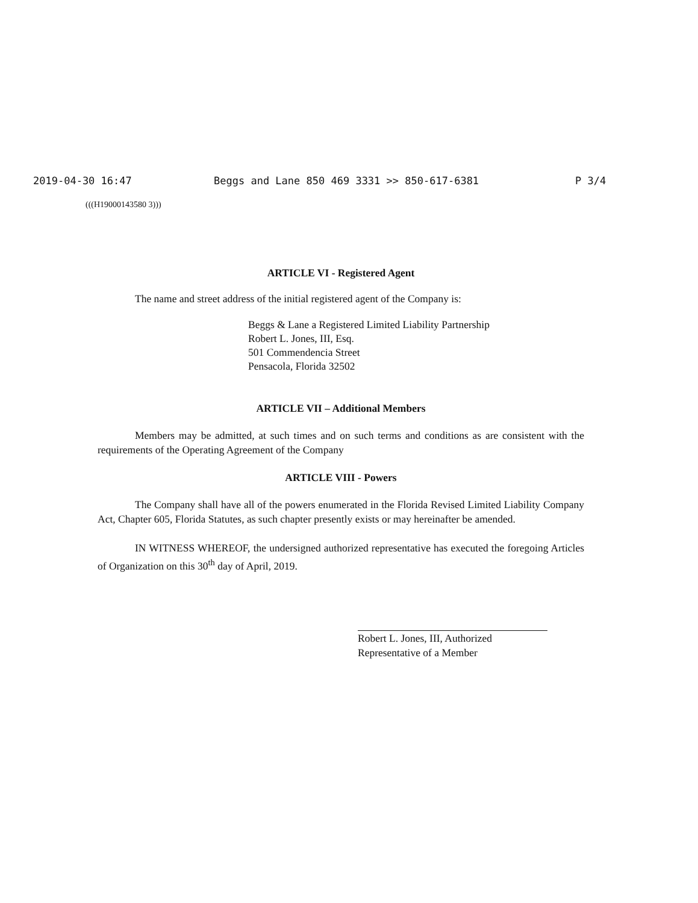2019-04-30 16:47 Beggs and Lane 850 469 3331 >> 850-617-6381 P 3/4
(((H19000143580 3)))
ARTICLE VI - Registered Agent
The name and street address of the initial registered agent of the Company is:
Beggs & Lane a Registered Limited Liability Partnership
Robert L. Jones, III, Esq.
501 Commendencia Street
Pensacola, Florida 32502
ARTICLE VII – Additional Members
Members may be admitted, at such times and on such terms and conditions as are consistent with the requirements of the Operating Agreement of the Company
ARTICLE VIII - Powers
The Company shall have all of the powers enumerated in the Florida Revised Limited Liability Company Act, Chapter 605, Florida Statutes, as such chapter presently exists or may hereinafter be amended.
IN WITNESS WHEREOF, the undersigned authorized representative has executed the foregoing Articles of Organization on this 30<sup>th</sup> day of April, 2019.
Robert L. Jones, III, Authorized
Representative of a Member